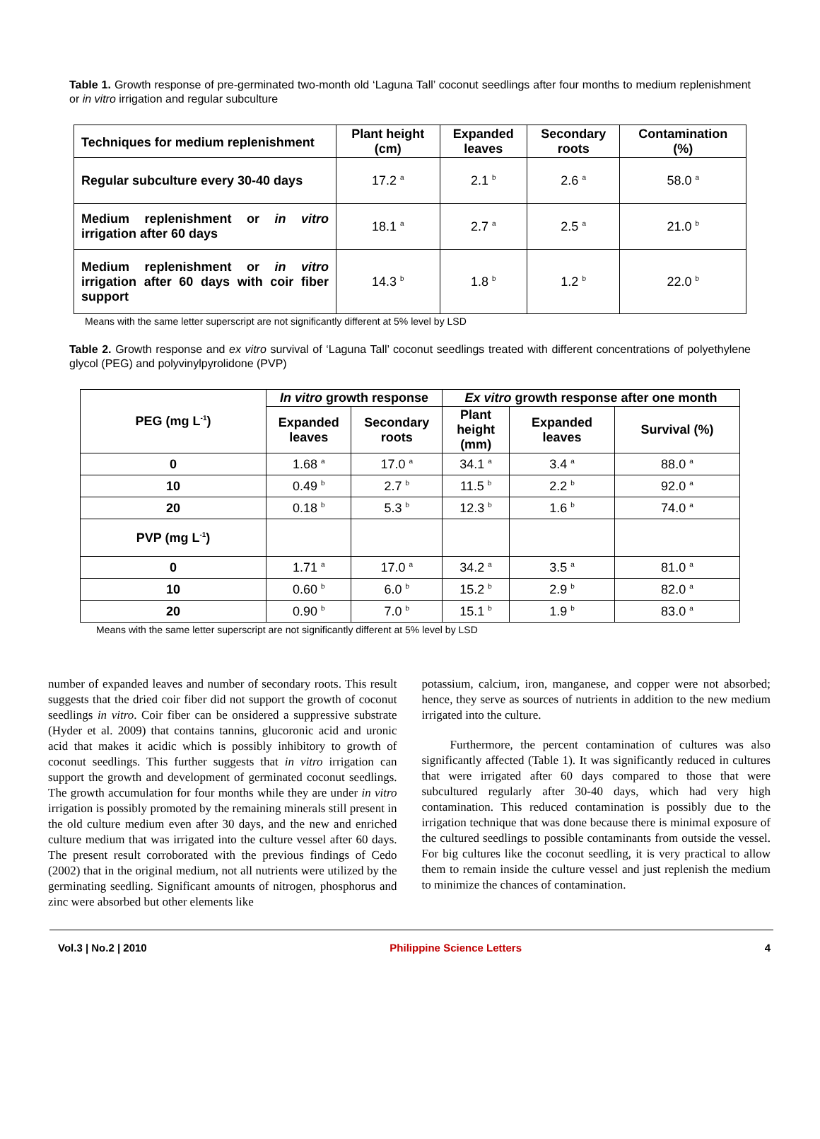Table 1. Growth response of pre-germinated two-month old ‘Laguna Tall’ coconut seedlings after four months to medium replenishment or in vitro irrigation and regular subculture
| Techniques for medium replenishment | Plant height (cm) | Expanded leaves | Secondary roots | Contamination (%) |
| --- | --- | --- | --- | --- |
| Regular subculture every 30-40 days | 17.2 <sup>a</sup> | 2.1 <sup>b</sup> | 2.6 <sup>a</sup> | 58.0 <sup>a</sup> |
| Medium replenishment or in vitro irrigation after 60 days | 18.1 <sup>a</sup> | 2.7 <sup>a</sup> | 2.5 <sup>a</sup> | 21.0 <sup>b</sup> |
| Medium replenishment or in vitro irrigation after 60 days with coir fiber support | 14.3 <sup>b</sup> | 1.8 <sup>b</sup> | 1.2 <sup>b</sup> | 22.0 <sup>b</sup> |
Means with the same letter superscript are not significantly different at 5% level by LSD
Table 2. Growth response and ex vitro survival of ‘Laguna Tall’ coconut seedlings treated with different concentrations of polyethylene glycol (PEG) and polyvinylpyrolidone (PVP)
| PEG (mg L<sup>-1</sup>) | In vitro growth response | | Ex vitro growth response after one month | | |
| --- | --- | --- | --- | --- | --- |
| | Expanded leaves | Secondary roots | Plant height (mm) | Expanded leaves | Survival (%) |
| 0 | 1.68 <sup>a</sup> | 17.0 <sup>a</sup> | 34.1 <sup>a</sup> | 3.4 <sup>a</sup> | 88.0 <sup>a</sup> |
| 10 | 0.49 <sup>b</sup> | 2.7 <sup>b</sup> | 11.5 <sup>b</sup> | 2.2 <sup>b</sup> | 92.0 <sup>a</sup> |
| 20 | 0.18 <sup>b</sup> | 5.3 <sup>b</sup> | 12.3 <sup>b</sup> | 1.6 <sup>b</sup> | 74.0 <sup>a</sup> |
| PVP (mg L<sup>-1</sup>) | | | | | |
| 0 | 1.71 <sup>a</sup> | 17.0 <sup>a</sup> | 34.2 <sup>a</sup> | 3.5 <sup>a</sup> | 81.0 <sup>a</sup> |
| 10 | 0.60 <sup>b</sup> | 6.0 <sup>b</sup> | 15.2 <sup>b</sup> | 2.9 <sup>b</sup> | 82.0 <sup>a</sup> |
| 20 | 0.90 <sup>b</sup> | 7.0 <sup>b</sup> | 15.1 <sup>b</sup> | 1.9 <sup>b</sup> | 83.0 <sup>a</sup> |
Means with the same letter superscript are not significantly different at 5% level by LSD
number of expanded leaves and number of secondary roots. This result suggests that the dried coir fiber did not support the growth of coconut seedlings in vitro. Coir fiber can be onsidered a suppressive substrate (Hyder et al. 2009) that contains tannins, glucoronic acid and uronic acid that makes it acidic which is possibly inhibitory to growth of coconut seedlings. This further suggests that in vitro irrigation can support the growth and development of germinated coconut seedlings. The growth accumulation for four months while they are under in vitro irrigation is possibly promoted by the remaining minerals still present in the old culture medium even after 30 days, and the new and enriched culture medium that was irrigated into the culture vessel after 60 days. The present result corroborated with the previous findings of Cedo (2002) that in the original medium, not all nutrients were utilized by the germinating seedling. Significant amounts of nitrogen, phosphorus and zinc were absorbed but other elements like
potassium, calcium, iron, manganese, and copper were not absorbed; hence, they serve as sources of nutrients in addition to the new medium irrigated into the culture.
Furthermore, the percent contamination of cultures was also significantly affected (Table 1). It was significantly reduced in cultures that were irrigated after 60 days compared to those that were subcultured regularly after 30-40 days, which had very high contamination. This reduced contamination is possibly due to the irrigation technique that was done because there is minimal exposure of the cultured seedlings to possible contaminants from outside the vessel. For big cultures like the coconut seedling, it is very practical to allow them to remain inside the culture vessel and just replenish the medium to minimize the chances of contamination.
Vol.3 | No.2 | 2010 Philippine Science Letters 4